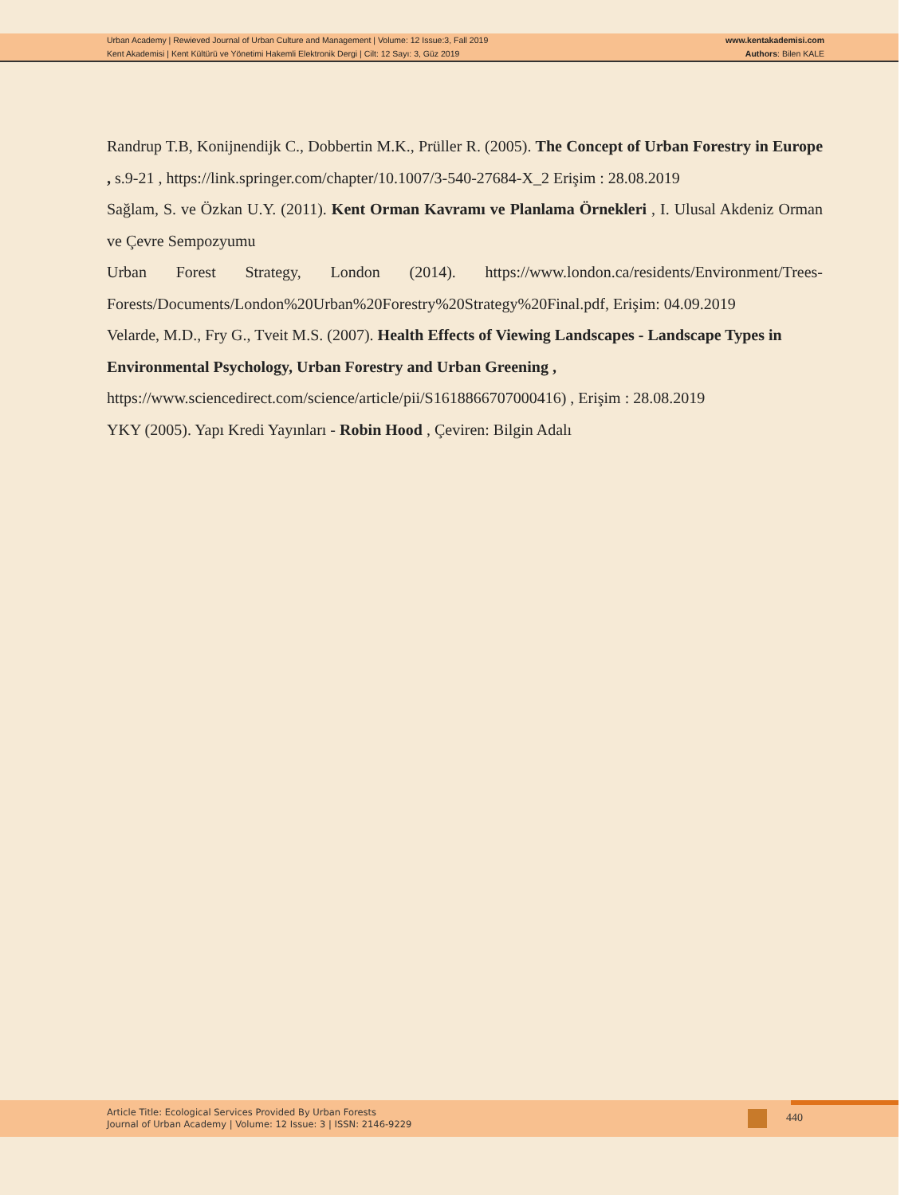Urban Academy | Rewieved Journal of Urban Culture and Management | Volume: 12 Issue:3, Fall 2019
Kent Akademisi | Kent Kültürü ve Yönetimi Hakemli Elektronik Dergi | Cilt: 12 Sayı: 3, Güz 2019
www.kentakademisi.com
Authors: Bilen KALE
Randrup T.B, Konijnendijk C., Dobbertin M.K., Prüller R. (2005). The Concept of Urban Forestry in Europe , s.9-21 , https://link.springer.com/chapter/10.1007/3-540-27684-X_2 Erişim : 28.08.2019
Sağlam, S. ve Özkan U.Y. (2011). Kent Orman Kavramı ve Planlama Örnekleri , I. Ulusal Akdeniz Orman ve Çevre Sempozyumu
Urban Forest Strategy, London (2014). https://www.london.ca/residents/Environment/Trees-Forests/Documents/London%20Urban%20Forestry%20Strategy%20Final.pdf, Erişim: 04.09.2019
Velarde, M.D., Fry G., Tveit M.S. (2007). Health Effects of Viewing Landscapes - Landscape Types in Environmental Psychology, Urban Forestry and Urban Greening , https://www.sciencedirect.com/science/article/pii/S1618866707000416) , Erişim : 28.08.2019
YKY (2005). Yapı Kredi Yayınları - Robin Hood , Çeviren: Bilgin Adalı
Article Title: Ecological Services Provided By Urban Forests
Journal of Urban Academy | Volume: 12 Issue: 3 | ISSN: 2146-9229
440